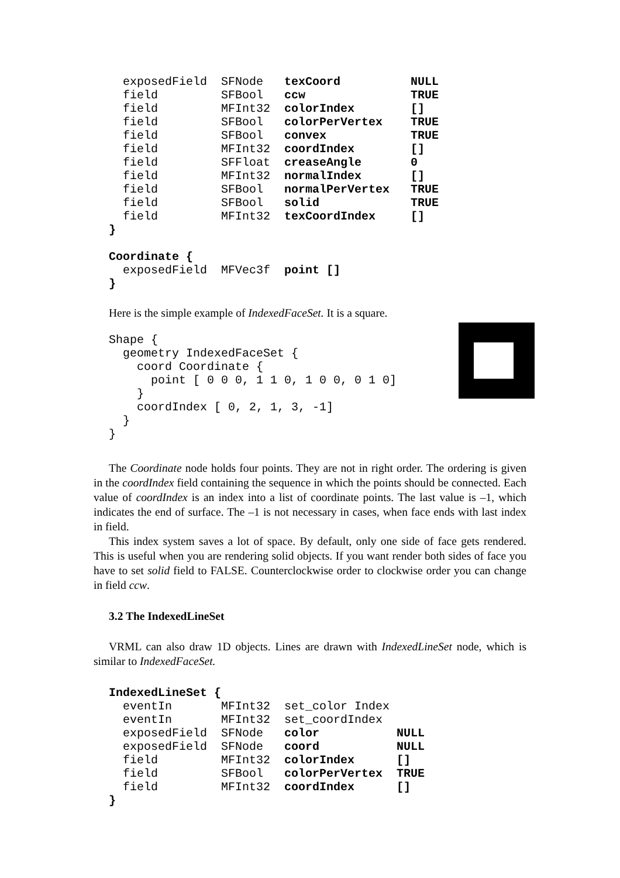exposedField  SFNode   texCoord          NULL
  field         SFBool   ccw               TRUE
  field         MFInt32  colorIndex        []
  field         SFBool   colorPerVertex    TRUE
  field         SFBool   convex            TRUE
  field         MFInt32  coordIndex        []
  field         SFFloat  creaseAngle       0
  field         MFInt32  normalIndex       []
  field         SFBool   normalPerVertex   TRUE
  field         SFBool   solid             TRUE
  field         MFInt32  texCoordIndex     []
}

Coordinate {
  exposedField  MFVec3f  point []
}
Here is the simple example of IndexedFaceSet. It is a square.
Shape {
  geometry IndexedFaceSet {
    coord Coordinate {
      point [ 0 0 0, 1 1 0, 1 0 0, 0 1 0]
    }
    coordIndex [ 0, 2, 1, 3, -1]
  }
}
The Coordinate node holds four points. They are not in right order. The ordering is given in the coordIndex field containing the sequence in which the points should be connected. Each value of coordIndex is an index into a list of coordinate points. The last value is –1, which indicates the end of surface. The –1 is not necessary in cases, when face ends with last index in field.
This index system saves a lot of space. By default, only one side of face gets rendered. This is useful when you are rendering solid objects. If you want render both sides of face you have to set solid field to FALSE. Counterclockwise order to clockwise order you can change in field ccw.
3.2 The IndexedLineSet
VRML can also draw 1D objects. Lines are drawn with IndexedLineSet node, which is similar to IndexedFaceSet.
IndexedLineSet {
  eventIn       MFInt32  set_color Index
  eventIn       MFInt32  set_coordIndex
  exposedField  SFNode   color           NULL
  exposedField  SFNode   coord           NULL
  field         MFInt32  colorIndex      []
  field         SFBool   colorPerVertex  TRUE
  field         MFInt32  coordIndex      []
}